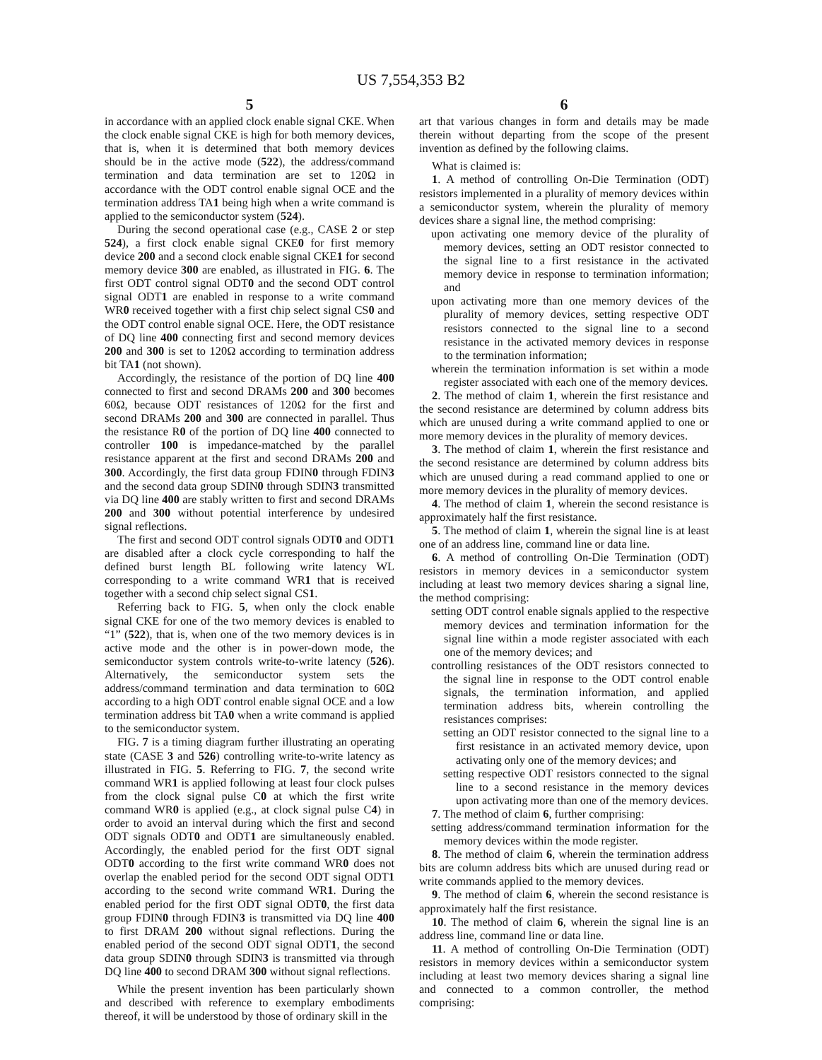US 7,554,353 B2
5
in accordance with an applied clock enable signal CKE. When the clock enable signal CKE is high for both memory devices, that is, when it is determined that both memory devices should be in the active mode (522), the address/command termination and data termination are set to 120Ω in accordance with the ODT control enable signal OCE and the termination address TA1 being high when a write command is applied to the semiconductor system (524).
During the second operational case (e.g., CASE 2 or step 524), a first clock enable signal CKE0 for first memory device 200 and a second clock enable signal CKE1 for second memory device 300 are enabled, as illustrated in FIG. 6. The first ODT control signal ODT0 and the second ODT control signal ODT1 are enabled in response to a write command WR0 received together with a first chip select signal CS0 and the ODT control enable signal OCE. Here, the ODT resistance of DQ line 400 connecting first and second memory devices 200 and 300 is set to 120Ω according to termination address bit TA1 (not shown).
Accordingly, the resistance of the portion of DQ line 400 connected to first and second DRAMs 200 and 300 becomes 60Ω, because ODT resistances of 120Ω for the first and second DRAMs 200 and 300 are connected in parallel. Thus the resistance R0 of the portion of DQ line 400 connected to controller 100 is impedance-matched by the parallel resistance apparent at the first and second DRAMs 200 and 300. Accordingly, the first data group FDIN0 through FDIN3 and the second data group SDIN0 through SDIN3 transmitted via DQ line 400 are stably written to first and second DRAMs 200 and 300 without potential interference by undesired signal reflections.
The first and second ODT control signals ODT0 and ODT1 are disabled after a clock cycle corresponding to half the defined burst length BL following write latency WL corresponding to a write command WR1 that is received together with a second chip select signal CS1.
Referring back to FIG. 5, when only the clock enable signal CKE for one of the two memory devices is enabled to “1” (522), that is, when one of the two memory devices is in active mode and the other is in power-down mode, the semiconductor system controls write-to-write latency (526). Alternatively, the semiconductor system sets the address/command termination and data termination to 60Ω according to a high ODT control enable signal OCE and a low termination address bit TA0 when a write command is applied to the semiconductor system.
FIG. 7 is a timing diagram further illustrating an operating state (CASE 3 and 526) controlling write-to-write latency as illustrated in FIG. 5. Referring to FIG. 7, the second write command WR1 is applied following at least four clock pulses from the clock signal pulse C0 at which the first write command WR0 is applied (e.g., at clock signal pulse C4) in order to avoid an interval during which the first and second ODT signals ODT0 and ODT1 are simultaneously enabled. Accordingly, the enabled period for the first ODT signal ODT0 according to the first write command WR0 does not overlap the enabled period for the second ODT signal ODT1 according to the second write command WR1. During the enabled period for the first ODT signal ODT0, the first data group FDIN0 through FDIN3 is transmitted via DQ line 400 to first DRAM 200 without signal reflections. During the enabled period of the second ODT signal ODT1, the second data group SDIN0 through SDIN3 is transmitted via through DQ line 400 to second DRAM 300 without signal reflections.
While the present invention has been particularly shown and described with reference to exemplary embodiments thereof, it will be understood by those of ordinary skill in the
6
art that various changes in form and details may be made therein without departing from the scope of the present invention as defined by the following claims.
What is claimed is:
1. A method of controlling On-Die Termination (ODT) resistors implemented in a plurality of memory devices within a semiconductor system, wherein the plurality of memory devices share a signal line, the method comprising:
upon activating one memory device of the plurality of memory devices, setting an ODT resistor connected to the signal line to a first resistance in the activated memory device in response to termination information; and
upon activating more than one memory devices of the plurality of memory devices, setting respective ODT resistors connected to the signal line to a second resistance in the activated memory devices in response to the termination information;
wherein the termination information is set within a mode register associated with each one of the memory devices.
2. The method of claim 1, wherein the first resistance and the second resistance are determined by column address bits which are unused during a write command applied to one or more memory devices in the plurality of memory devices.
3. The method of claim 1, wherein the first resistance and the second resistance are determined by column address bits which are unused during a read command applied to one or more memory devices in the plurality of memory devices.
4. The method of claim 1, wherein the second resistance is approximately half the first resistance.
5. The method of claim 1, wherein the signal line is at least one of an address line, command line or data line.
6. A method of controlling On-Die Termination (ODT) resistors in memory devices in a semiconductor system including at least two memory devices sharing a signal line, the method comprising:
setting ODT control enable signals applied to the respective memory devices and termination information for the signal line within a mode register associated with each one of the memory devices; and
controlling resistances of the ODT resistors connected to the signal line in response to the ODT control enable signals, the termination information, and applied termination address bits, wherein controlling the resistances comprises:
setting an ODT resistor connected to the signal line to a first resistance in an activated memory device, upon activating only one of the memory devices; and
setting respective ODT resistors connected to the signal line to a second resistance in the memory devices upon activating more than one of the memory devices.
7. The method of claim 6, further comprising:
setting address/command termination information for the memory devices within the mode register.
8. The method of claim 6, wherein the termination address bits are column address bits which are unused during read or write commands applied to the memory devices.
9. The method of claim 6, wherein the second resistance is approximately half the first resistance.
10. The method of claim 6, wherein the signal line is an address line, command line or data line.
11. A method of controlling On-Die Termination (ODT) resistors in memory devices within a semiconductor system including at least two memory devices sharing a signal line and connected to a common controller, the method comprising: